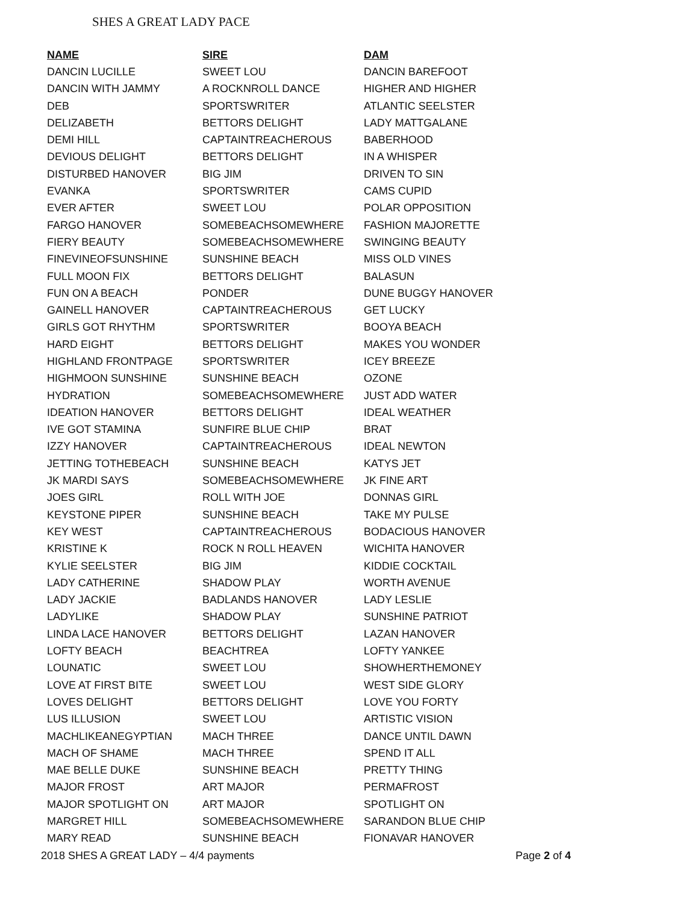SHES A GREAT LADY PACE
| NAME | SIRE | DAM |
| --- | --- | --- |
| DANCIN LUCILLE | SWEET LOU | DANCIN BAREFOOT |
| DANCIN WITH JAMMY | A ROCKNROLL DANCE | HIGHER AND HIGHER |
| DEB | SPORTSWRITER | ATLANTIC SEELSTER |
| DELIZABETH | BETTORS DELIGHT | LADY MATTGALANE |
| DEMI HILL | CAPTAINTREACHEROUS | BABERHOOD |
| DEVIOUS DELIGHT | BETTORS DELIGHT | IN A WHISPER |
| DISTURBED HANOVER | BIG JIM | DRIVEN TO SIN |
| EVANKA | SPORTSWRITER | CAMS CUPID |
| EVER AFTER | SWEET LOU | POLAR OPPOSITION |
| FARGO HANOVER | SOMEBEACHSOMEWHERE | FASHION MAJORETTE |
| FIERY BEAUTY | SOMEBEACHSOMEWHERE | SWINGING BEAUTY |
| FINEVINEOFSUNSHINE | SUNSHINE BEACH | MISS OLD VINES |
| FULL MOON FIX | BETTORS DELIGHT | BALASUN |
| FUN ON A BEACH | PONDER | DUNE BUGGY HANOVER |
| GAINELL HANOVER | CAPTAINTREACHEROUS | GET LUCKY |
| GIRLS GOT RHYTHM | SPORTSWRITER | BOOYA BEACH |
| HARD EIGHT | BETTORS DELIGHT | MAKES YOU WONDER |
| HIGHLAND FRONTPAGE | SPORTSWRITER | ICEY BREEZE |
| HIGHMOON SUNSHINE | SUNSHINE BEACH | OZONE |
| HYDRATION | SOMEBEACHSOMEWHERE | JUST ADD WATER |
| IDEATION HANOVER | BETTORS DELIGHT | IDEAL WEATHER |
| IVE GOT STAMINA | SUNFIRE BLUE CHIP | BRAT |
| IZZY HANOVER | CAPTAINTREACHEROUS | IDEAL NEWTON |
| JETTING TOTHEBEACH | SUNSHINE BEACH | KATYS JET |
| JK MARDI SAYS | SOMEBEACHSOMEWHERE | JK FINE ART |
| JOES GIRL | ROLL WITH JOE | DONNAS GIRL |
| KEYSTONE PIPER | SUNSHINE BEACH | TAKE MY PULSE |
| KEY WEST | CAPTAINTREACHEROUS | BODACIOUS HANOVER |
| KRISTINE K | ROCK N ROLL HEAVEN | WICHITA HANOVER |
| KYLIE SEELSTER | BIG JIM | KIDDIE COCKTAIL |
| LADY CATHERINE | SHADOW PLAY | WORTH AVENUE |
| LADY JACKIE | BADLANDS HANOVER | LADY LESLIE |
| LADYLIKE | SHADOW PLAY | SUNSHINE PATRIOT |
| LINDA LACE HANOVER | BETTORS DELIGHT | LAZAN HANOVER |
| LOFTY BEACH | BEACHTREA | LOFTY YANKEE |
| LOUNATIC | SWEET LOU | SHOWHERTHEMONEY |
| LOVE AT FIRST BITE | SWEET LOU | WEST SIDE GLORY |
| LOVES DELIGHT | BETTORS DELIGHT | LOVE YOU FORTY |
| LUS ILLUSION | SWEET LOU | ARTISTIC VISION |
| MACHLIKEANEGYPTIAN | MACH THREE | DANCE UNTIL DAWN |
| MACH OF SHAME | MACH THREE | SPEND IT ALL |
| MAE BELLE DUKE | SUNSHINE BEACH | PRETTY THING |
| MAJOR FROST | ART MAJOR | PERMAFROST |
| MAJOR SPOTLIGHT ON | ART MAJOR | SPOTLIGHT ON |
| MARGRET HILL | SOMEBEACHSOMEWHERE | SARANDON BLUE CHIP |
| MARY READ | SUNSHINE BEACH | FIONAVAR HANOVER |
2018 SHES A GREAT LADY – 4/4 payments Page 2 of 4